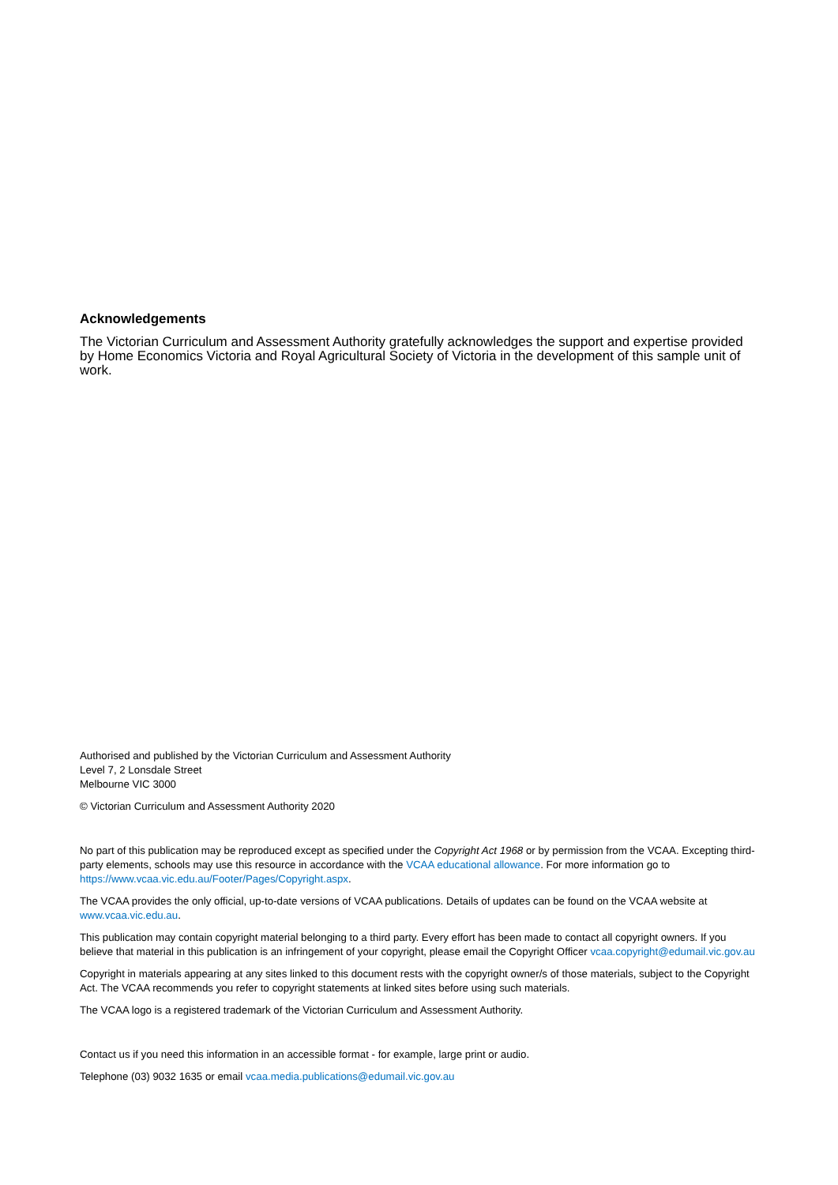Acknowledgements
The Victorian Curriculum and Assessment Authority gratefully acknowledges the support and expertise provided by Home Economics Victoria and Royal Agricultural Society of Victoria in the development of this sample unit of work.
Authorised and published by the Victorian Curriculum and Assessment Authority
Level 7, 2 Lonsdale Street
Melbourne VIC 3000
© Victorian Curriculum and Assessment Authority 2020
No part of this publication may be reproduced except as specified under the Copyright Act 1968 or by permission from the VCAA. Excepting third-party elements, schools may use this resource in accordance with the VCAA educational allowance. For more information go to https://www.vcaa.vic.edu.au/Footer/Pages/Copyright.aspx.
The VCAA provides the only official, up-to-date versions of VCAA publications. Details of updates can be found on the VCAA website at www.vcaa.vic.edu.au.
This publication may contain copyright material belonging to a third party. Every effort has been made to contact all copyright owners. If you believe that material in this publication is an infringement of your copyright, please email the Copyright Officer vcaa.copyright@edumail.vic.gov.au
Copyright in materials appearing at any sites linked to this document rests with the copyright owner/s of those materials, subject to the Copyright Act. The VCAA recommends you refer to copyright statements at linked sites before using such materials.
The VCAA logo is a registered trademark of the Victorian Curriculum and Assessment Authority.
Contact us if you need this information in an accessible format - for example, large print or audio.
Telephone (03) 9032 1635 or email vcaa.media.publications@edumail.vic.gov.au